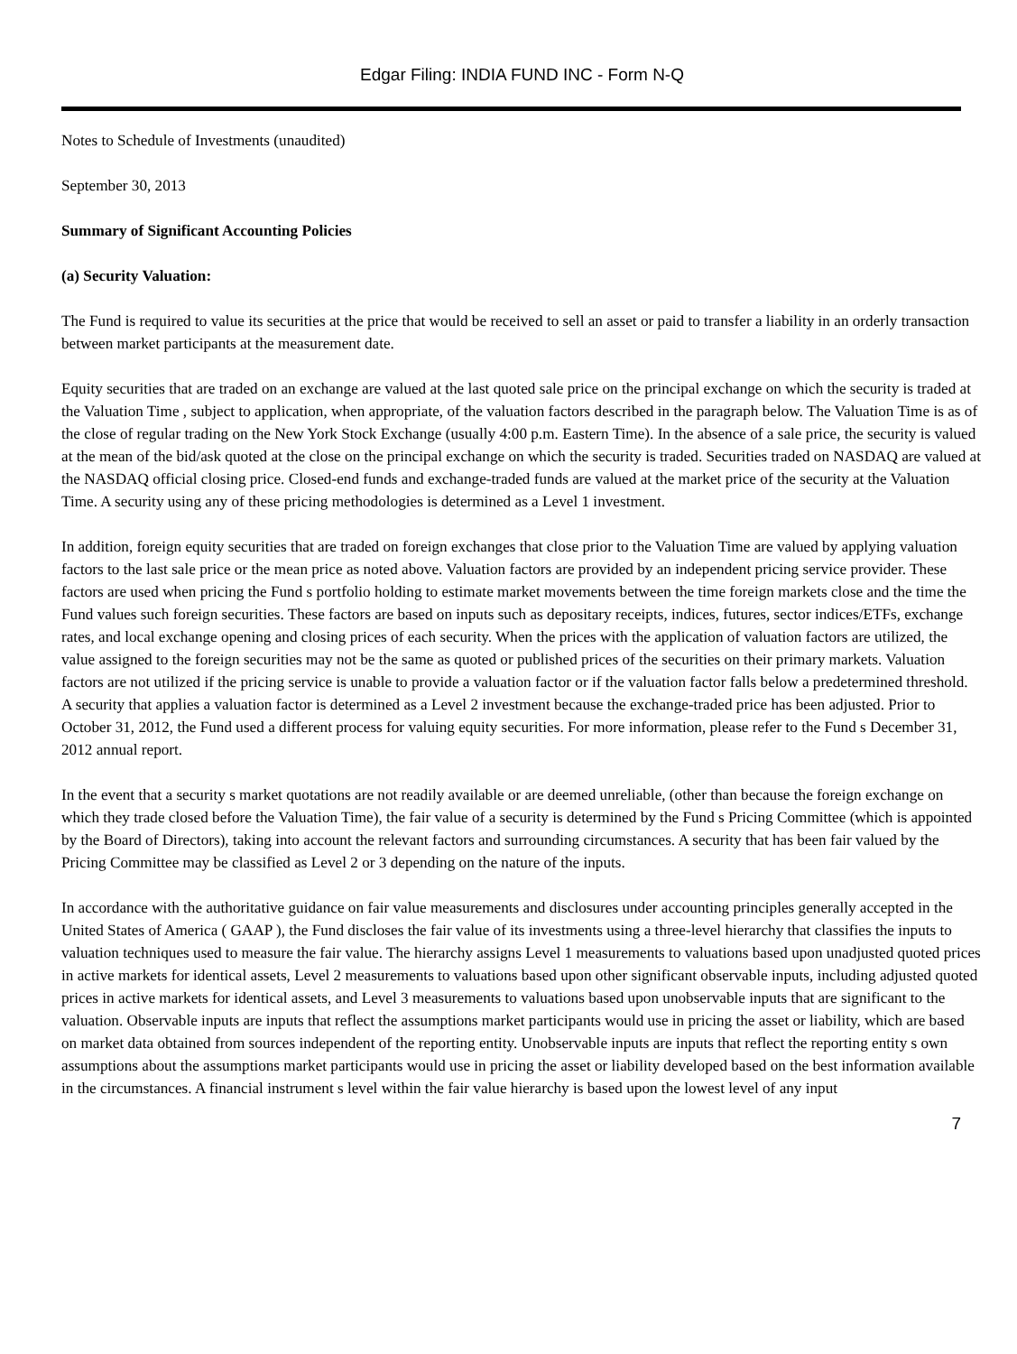Edgar Filing: INDIA FUND INC - Form N-Q
Notes to Schedule of Investments (unaudited)
September 30, 2013
Summary of Significant Accounting Policies
(a) Security Valuation:
The Fund is required to value its securities at the price that would be received to sell an asset or paid to transfer a liability in an orderly transaction between market participants at the measurement date.
Equity securities that are traded on an exchange are valued at the last quoted sale price on the principal exchange on which the security is traded at the Valuation Time , subject to application, when appropriate, of the valuation factors described in the paragraph below. The Valuation Time is as of the close of regular trading on the New York Stock Exchange (usually 4:00 p.m. Eastern Time). In the absence of a sale price, the security is valued at the mean of the bid/ask quoted at the close on the principal exchange on which the security is traded. Securities traded on NASDAQ are valued at the NASDAQ official closing price. Closed-end funds and exchange-traded funds are valued at the market price of the security at the Valuation Time. A security using any of these pricing methodologies is determined as a Level 1 investment.
In addition, foreign equity securities that are traded on foreign exchanges that close prior to the Valuation Time are valued by applying valuation factors to the last sale price or the mean price as noted above. Valuation factors are provided by an independent pricing service provider. These factors are used when pricing the Fund s portfolio holding to estimate market movements between the time foreign markets close and the time the Fund values such foreign securities. These factors are based on inputs such as depositary receipts, indices, futures, sector indices/ETFs, exchange rates, and local exchange opening and closing prices of each security. When the prices with the application of valuation factors are utilized, the value assigned to the foreign securities may not be the same as quoted or published prices of the securities on their primary markets. Valuation factors are not utilized if the pricing service is unable to provide a valuation factor or if the valuation factor falls below a predetermined threshold. A security that applies a valuation factor is determined as a Level 2 investment because the exchange-traded price has been adjusted. Prior to October 31, 2012, the Fund used a different process for valuing equity securities. For more information, please refer to the Fund s December 31, 2012 annual report.
In the event that a security s market quotations are not readily available or are deemed unreliable, (other than because the foreign exchange on which they trade closed before the Valuation Time), the fair value of a security is determined by the Fund s Pricing Committee (which is appointed by the Board of Directors), taking into account the relevant factors and surrounding circumstances. A security that has been fair valued by the Pricing Committee may be classified as Level 2 or 3 depending on the nature of the inputs.
In accordance with the authoritative guidance on fair value measurements and disclosures under accounting principles generally accepted in the United States of America ( GAAP ), the Fund discloses the fair value of its investments using a three-level hierarchy that classifies the inputs to valuation techniques used to measure the fair value. The hierarchy assigns Level 1 measurements to valuations based upon unadjusted quoted prices in active markets for identical assets, Level 2 measurements to valuations based upon other significant observable inputs, including adjusted quoted prices in active markets for identical assets, and Level 3 measurements to valuations based upon unobservable inputs that are significant to the valuation. Observable inputs are inputs that reflect the assumptions market participants would use in pricing the asset or liability, which are based on market data obtained from sources independent of the reporting entity. Unobservable inputs are inputs that reflect the reporting entity s own assumptions about the assumptions market participants would use in pricing the asset or liability developed based on the best information available in the circumstances. A financial instrument s level within the fair value hierarchy is based upon the lowest level of any input
7